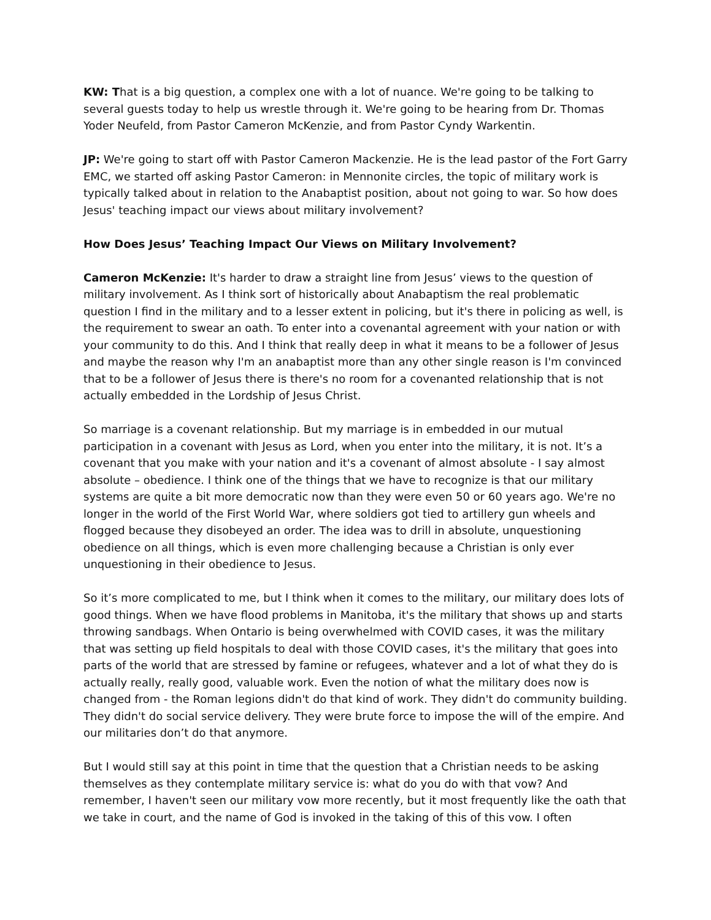KW: That is a big question, a complex one with a lot of nuance. We're going to be talking to several guests today to help us wrestle through it. We're going to be hearing from Dr. Thomas Yoder Neufeld, from Pastor Cameron McKenzie, and from Pastor Cyndy Warkentin.
JP: We're going to start off with Pastor Cameron Mackenzie. He is the lead pastor of the Fort Garry EMC, we started off asking Pastor Cameron: in Mennonite circles, the topic of military work is typically talked about in relation to the Anabaptist position, about not going to war. So how does Jesus' teaching impact our views about military involvement?
How Does Jesus’ Teaching Impact Our Views on Military Involvement?
Cameron McKenzie: It's harder to draw a straight line from Jesus’ views to the question of military involvement. As I think sort of historically about Anabaptism the real problematic question I find in the military and to a lesser extent in policing, but it's there in policing as well, is the requirement to swear an oath. To enter into a covenantal agreement with your nation or with your community to do this. And I think that really deep in what it means to be a follower of Jesus and maybe the reason why I'm an anabaptist more than any other single reason is I'm convinced that to be a follower of Jesus there is there's no room for a covenanted relationship that is not actually embedded in the Lordship of Jesus Christ.
So marriage is a covenant relationship. But my marriage is in embedded in our mutual participation in a covenant with Jesus as Lord, when you enter into the military, it is not. It’s a covenant that you make with your nation and it's a covenant of almost absolute - I say almost absolute – obedience. I think one of the things that we have to recognize is that our military systems are quite a bit more democratic now than they were even 50 or 60 years ago. We're no longer in the world of the First World War, where soldiers got tied to artillery gun wheels and flogged because they disobeyed an order. The idea was to drill in absolute, unquestioning obedience on all things, which is even more challenging because a Christian is only ever unquestioning in their obedience to Jesus.
So it’s more complicated to me, but I think when it comes to the military, our military does lots of good things. When we have flood problems in Manitoba, it's the military that shows up and starts throwing sandbags. When Ontario is being overwhelmed with COVID cases, it was the military that was setting up field hospitals to deal with those COVID cases, it's the military that goes into parts of the world that are stressed by famine or refugees, whatever and a lot of what they do is actually really, really good, valuable work. Even the notion of what the military does now is changed from - the Roman legions didn't do that kind of work. They didn't do community building. They didn't do social service delivery. They were brute force to impose the will of the empire. And our militaries don’t do that anymore.
But I would still say at this point in time that the question that a Christian needs to be asking themselves as they contemplate military service is: what do you do with that vow? And remember, I haven't seen our military vow more recently, but it most frequently like the oath that we take in court, and the name of God is invoked in the taking of this of this vow. I often